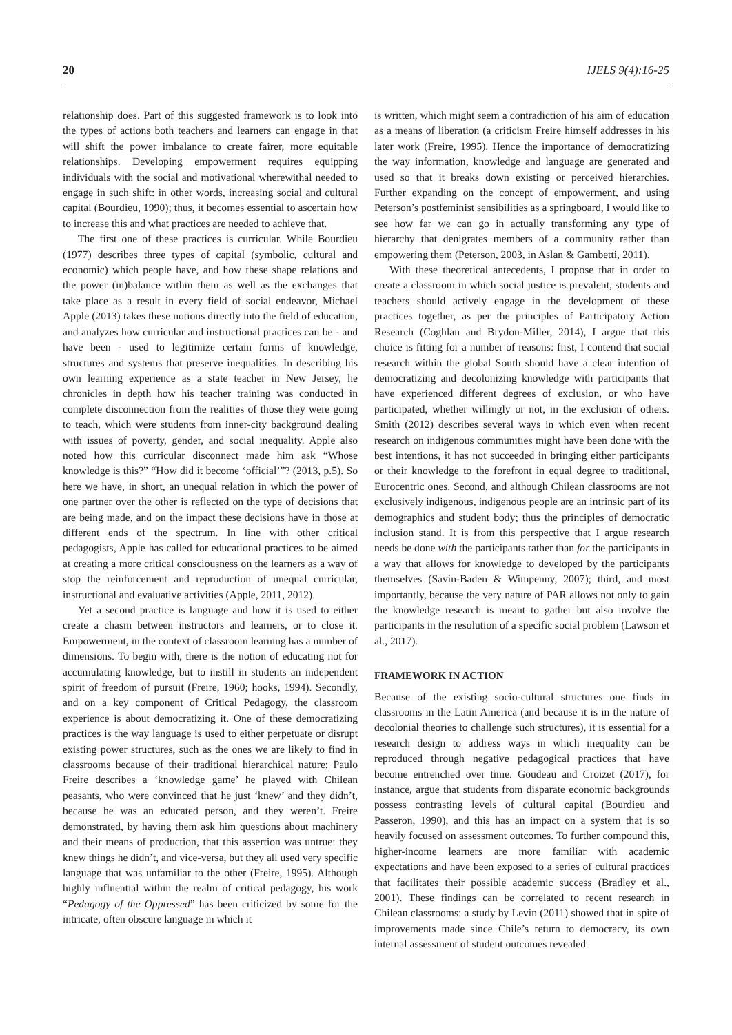20 IJELS 9(4):16-25
relationship does. Part of this suggested framework is to look into the types of actions both teachers and learners can engage in that will shift the power imbalance to create fairer, more equitable relationships. Developing empowerment requires equipping individuals with the social and motivational wherewithal needed to engage in such shift: in other words, increasing social and cultural capital (Bourdieu, 1990); thus, it becomes essential to ascertain how to increase this and what practices are needed to achieve that.
The first one of these practices is curricular. While Bourdieu (1977) describes three types of capital (symbolic, cultural and economic) which people have, and how these shape relations and the power (in)balance within them as well as the exchanges that take place as a result in every field of social endeavor, Michael Apple (2013) takes these notions directly into the field of education, and analyzes how curricular and instructional practices can be - and have been - used to legitimize certain forms of knowledge, structures and systems that preserve inequalities. In describing his own learning experience as a state teacher in New Jersey, he chronicles in depth how his teacher training was conducted in complete disconnection from the realities of those they were going to teach, which were students from inner-city background dealing with issues of poverty, gender, and social inequality. Apple also noted how this curricular disconnect made him ask “Whose knowledge is this?” “How did it become ‘official’”? (2013, p.5). So here we have, in short, an unequal relation in which the power of one partner over the other is reflected on the type of decisions that are being made, and on the impact these decisions have in those at different ends of the spectrum. In line with other critical pedagogists, Apple has called for educational practices to be aimed at creating a more critical consciousness on the learners as a way of stop the reinforcement and reproduction of unequal curricular, instructional and evaluative activities (Apple, 2011, 2012).
Yet a second practice is language and how it is used to either create a chasm between instructors and learners, or to close it. Empowerment, in the context of classroom learning has a number of dimensions. To begin with, there is the notion of educating not for accumulating knowledge, but to instill in students an independent spirit of freedom of pursuit (Freire, 1960; hooks, 1994). Secondly, and on a key component of Critical Pedagogy, the classroom experience is about democratizing it. One of these democratizing practices is the way language is used to either perpetuate or disrupt existing power structures, such as the ones we are likely to find in classrooms because of their traditional hierarchical nature; Paulo Freire describes a ‘knowledge game’ he played with Chilean peasants, who were convinced that he just ‘knew’ and they didn’t, because he was an educated person, and they weren’t. Freire demonstrated, by having them ask him questions about machinery and their means of production, that this assertion was untrue: they knew things he didn’t, and vice-versa, but they all used very specific language that was unfamiliar to the other (Freire, 1995). Although highly influential within the realm of critical pedagogy, his work “Pedagogy of the Oppressed” has been criticized by some for the intricate, often obscure language in which it
is written, which might seem a contradiction of his aim of education as a means of liberation (a criticism Freire himself addresses in his later work (Freire, 1995). Hence the importance of democratizing the way information, knowledge and language are generated and used so that it breaks down existing or perceived hierarchies. Further expanding on the concept of empowerment, and using Peterson’s postfeminist sensibilities as a springboard, I would like to see how far we can go in actually transforming any type of hierarchy that denigrates members of a community rather than empowering them (Peterson, 2003, in Aslan & Gambetti, 2011).
With these theoretical antecedents, I propose that in order to create a classroom in which social justice is prevalent, students and teachers should actively engage in the development of these practices together, as per the principles of Participatory Action Research (Coghlan and Brydon-Miller, 2014), I argue that this choice is fitting for a number of reasons: first, I contend that social research within the global South should have a clear intention of democratizing and decolonizing knowledge with participants that have experienced different degrees of exclusion, or who have participated, whether willingly or not, in the exclusion of others. Smith (2012) describes several ways in which even when recent research on indigenous communities might have been done with the best intentions, it has not succeeded in bringing either participants or their knowledge to the forefront in equal degree to traditional, Eurocentric ones. Second, and although Chilean classrooms are not exclusively indigenous, indigenous people are an intrinsic part of its demographics and student body; thus the principles of democratic inclusion stand. It is from this perspective that I argue research needs be done with the participants rather than for the participants in a way that allows for knowledge to developed by the participants themselves (Savin-Baden & Wimpenny, 2007); third, and most importantly, because the very nature of PAR allows not only to gain the knowledge research is meant to gather but also involve the participants in the resolution of a specific social problem (Lawson et al., 2017).
FRAMEWORK IN ACTION
Because of the existing socio-cultural structures one finds in classrooms in the Latin America (and because it is in the nature of decolonial theories to challenge such structures), it is essential for a research design to address ways in which inequality can be reproduced through negative pedagogical practices that have become entrenched over time. Goudeau and Croizet (2017), for instance, argue that students from disparate economic backgrounds possess contrasting levels of cultural capital (Bourdieu and Passeron, 1990), and this has an impact on a system that is so heavily focused on assessment outcomes. To further compound this, higher-income learners are more familiar with academic expectations and have been exposed to a series of cultural practices that facilitates their possible academic success (Bradley et al., 2001). These findings can be correlated to recent research in Chilean classrooms: a study by Levin (2011) showed that in spite of improvements made since Chile’s return to democracy, its own internal assessment of student outcomes revealed